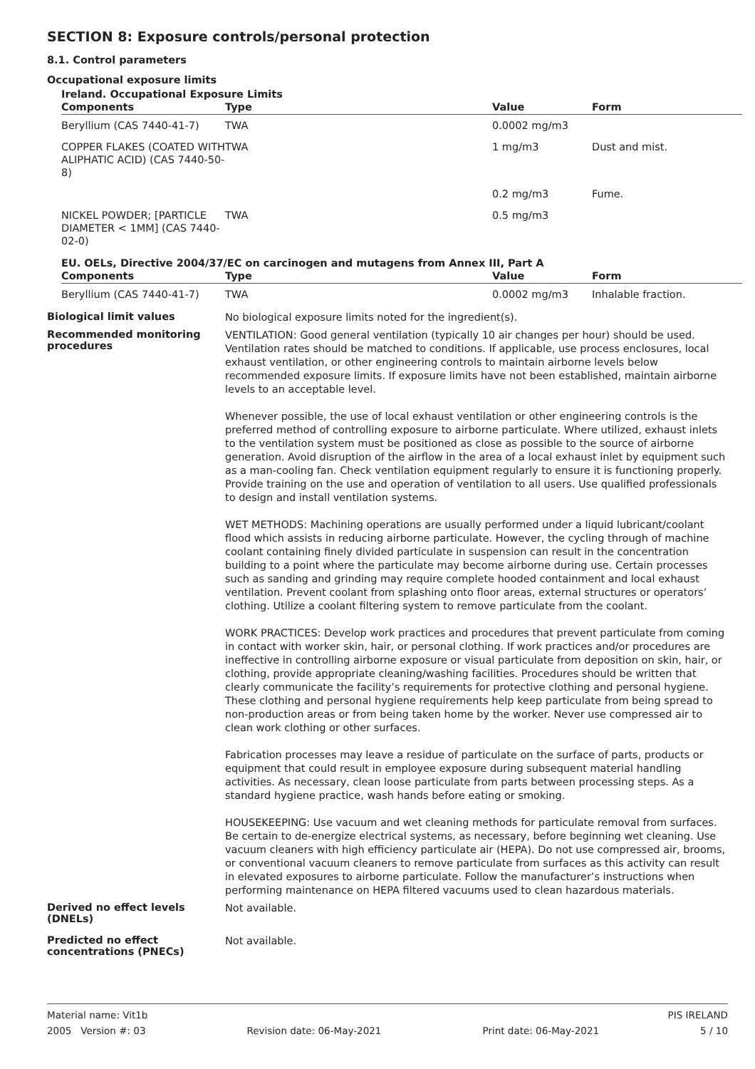SECTION 8: Exposure controls/personal protection
8.1. Control parameters
Occupational exposure limits
Ireland. Occupational Exposure Limits
| Components | Type | Value | Form |
| --- | --- | --- | --- |
| Beryllium (CAS 7440-41-7) | TWA | 0.0002 mg/m3 | |
| COPPER FLAKES (COATED WITH ALIPHATIC ACID) (CAS 7440-50-8) | TWA | 1 mg/m3 | Dust and mist. |
| | | 0.2 mg/m3 | Fume. |
| NICKEL POWDER; [PARTICLE DIAMETER < 1MM] (CAS 7440-02-0) | TWA | 0.5 mg/m3 | |
EU. OELs, Directive 2004/37/EC on carcinogen and mutagens from Annex III, Part A
| Components | Type | Value | Form |
| --- | --- | --- | --- |
| Beryllium (CAS 7440-41-7) | TWA | 0.0002 mg/m3 | Inhalable fraction. |
Biological limit values
No biological exposure limits noted for the ingredient(s).
Recommended monitoring procedures
VENTILATION: Good general ventilation (typically 10 air changes per hour) should be used. Ventilation rates should be matched to conditions. If applicable, use process enclosures, local exhaust ventilation, or other engineering controls to maintain airborne levels below recommended exposure limits. If exposure limits have not been established, maintain airborne levels to an acceptable level.
Whenever possible, the use of local exhaust ventilation or other engineering controls is the preferred method of controlling exposure to airborne particulate. Where utilized, exhaust inlets to the ventilation system must be positioned as close as possible to the source of airborne generation. Avoid disruption of the airflow in the area of a local exhaust inlet by equipment such as a man-cooling fan. Check ventilation equipment regularly to ensure it is functioning properly. Provide training on the use and operation of ventilation to all users. Use qualified professionals to design and install ventilation systems.
WET METHODS: Machining operations are usually performed under a liquid lubricant/coolant flood which assists in reducing airborne particulate. However, the cycling through of machine coolant containing finely divided particulate in suspension can result in the concentration building to a point where the particulate may become airborne during use. Certain processes such as sanding and grinding may require complete hooded containment and local exhaust ventilation. Prevent coolant from splashing onto floor areas, external structures or operators’ clothing. Utilize a coolant filtering system to remove particulate from the coolant.
WORK PRACTICES: Develop work practices and procedures that prevent particulate from coming in contact with worker skin, hair, or personal clothing. If work practices and/or procedures are ineffective in controlling airborne exposure or visual particulate from deposition on skin, hair, or clothing, provide appropriate cleaning/washing facilities. Procedures should be written that clearly communicate the facility’s requirements for protective clothing and personal hygiene. These clothing and personal hygiene requirements help keep particulate from being spread to non-production areas or from being taken home by the worker. Never use compressed air to clean work clothing or other surfaces.
Fabrication processes may leave a residue of particulate on the surface of parts, products or equipment that could result in employee exposure during subsequent material handling activities. As necessary, clean loose particulate from parts between processing steps. As a standard hygiene practice, wash hands before eating or smoking.
HOUSEKEEPING: Use vacuum and wet cleaning methods for particulate removal from surfaces. Be certain to de-energize electrical systems, as necessary, before beginning wet cleaning. Use vacuum cleaners with high efficiency particulate air (HEPA). Do not use compressed air, brooms, or conventional vacuum cleaners to remove particulate from surfaces as this activity can result in elevated exposures to airborne particulate. Follow the manufacturer’s instructions when performing maintenance on HEPA filtered vacuums used to clean hazardous materials.
Derived no effect levels (DNELs)
Not available.
Predicted no effect concentrations (PNECs)
Not available.
Material name: Vit1b PIS IRELAND
2005 Version #: 03 Revision date: 06-May-2021 Print date: 06-May-2021 5 / 10